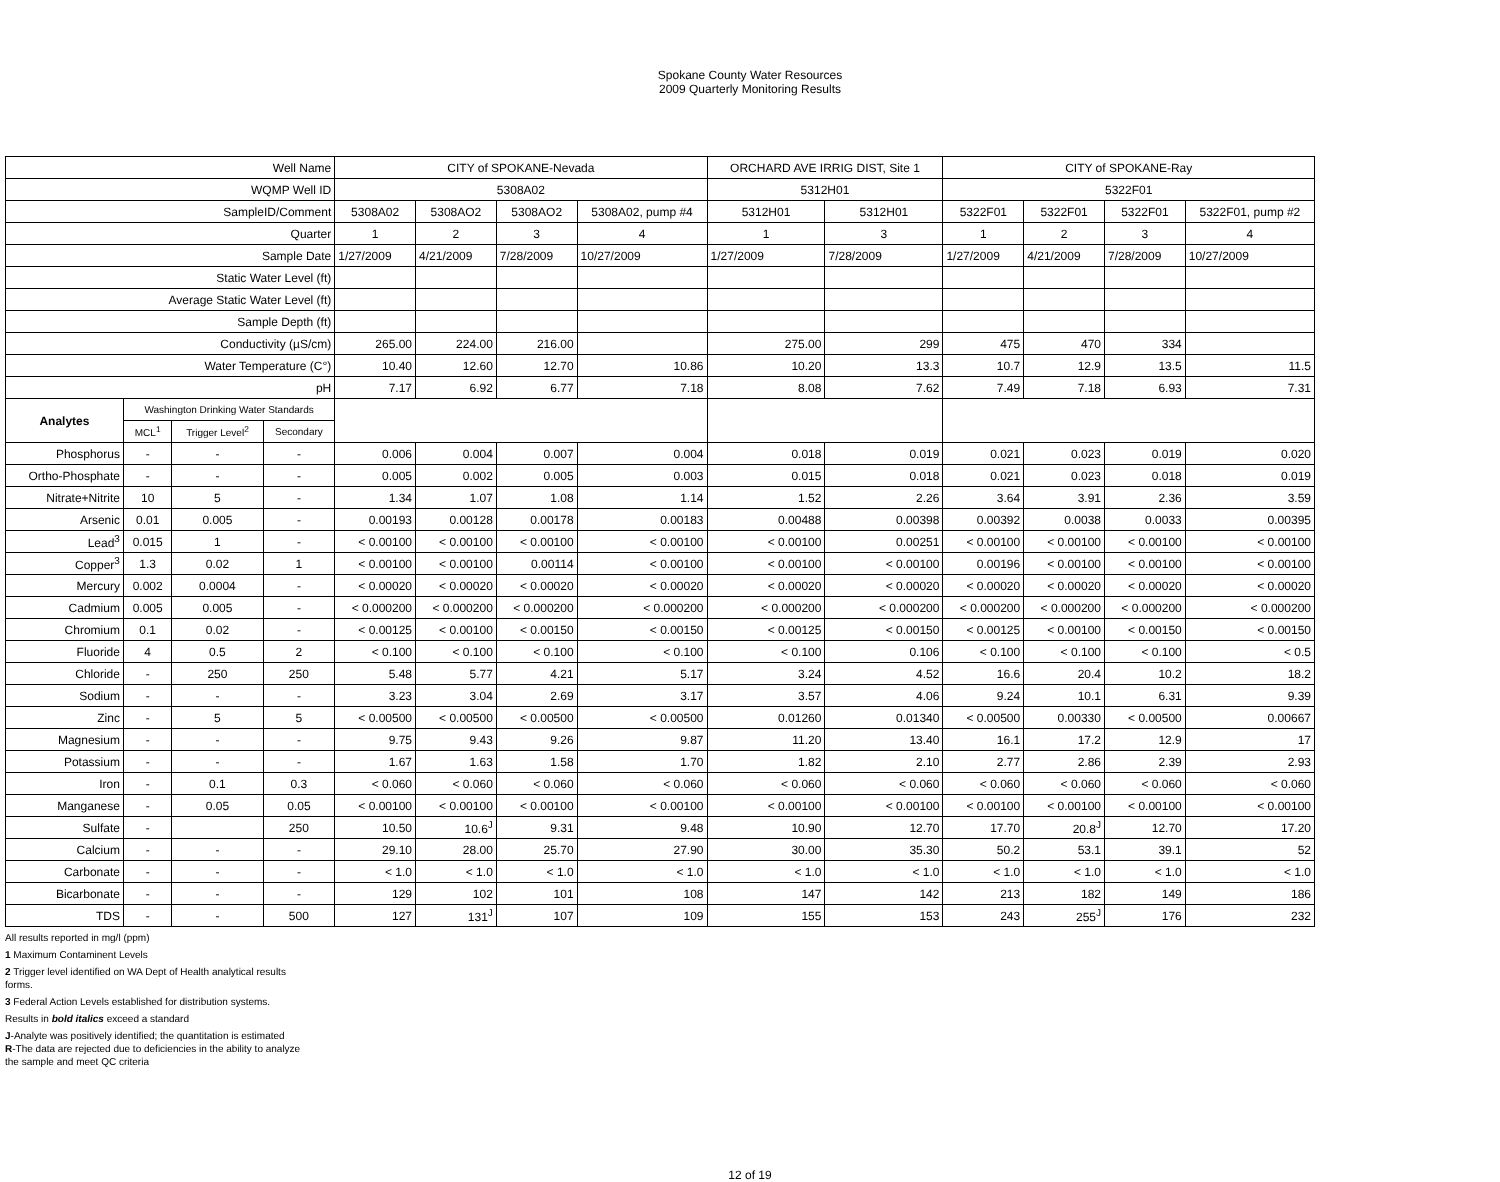Spokane County Water Resources
2009 Quarterly Monitoring Results
| Well Name | | | | CITY of SPOKANE-Nevada | | | | ORCHARD AVE IRRIG DIST, Site 1 | | CITY of SPOKANE-Ray | | | |
| --- | --- | --- | --- | --- | --- | --- | --- | --- | --- | --- | --- | --- | --- |
| WQMP Well ID | | | | 5308A02 | | | | 5312H01 | | 5322F01 | | | |
| SampleID/Comment | | | | 5308A02 | 5308AO2 | 5308AO2 | 5308A02, pump #4 | 5312H01 | 5312H01 | 5322F01 | 5322F01 | 5322F01 | 5322F01, pump #2 |
| Quarter | | | | 1 | 2 | 3 | 4 | 1 | 3 | 1 | 2 | 3 | 4 |
| Sample Date | | | | 1/27/2009 | 4/21/2009 | 7/28/2009 | 10/27/2009 | 1/27/2009 | 7/28/2009 | 1/27/2009 | 4/21/2009 | 7/28/2009 | 10/27/2009 |
| Static Water Level (ft) | | | | | | | | | | | | | |
| Average Static Water Level (ft) | | | | | | | | | | | | | |
| Sample Depth (ft) | | | | | | | | | | | | | |
| Conductivity (µS/cm) | | | | 265.00 | 224.00 | 216.00 | | 275.00 | 299 | 475 | 470 | 334 | |
| Water Temperature (C°) | | | | 10.40 | 12.60 | 12.70 | 10.86 | 10.20 | 13.3 | 10.7 | 12.9 | 13.5 | 11.5 |
| pH | | | | 7.17 | 6.92 | 6.77 | 7.18 | 8.08 | 7.62 | 7.49 | 7.18 | 6.93 | 7.31 |
| Analytes | Washington Drinking Water Standards | | | | | | | | | | | | |
| | MCL<sup>1</sup> | Trigger Level<sup>2</sup> | Secondary | | | | | | | | | | |
| Phosphorus | - | - | - | 0.006 | 0.004 | 0.007 | 0.004 | 0.018 | 0.019 | 0.021 | 0.023 | 0.019 | 0.020 |
| Ortho-Phosphate | - | - | - | 0.005 | 0.002 | 0.005 | 0.003 | 0.015 | 0.018 | 0.021 | 0.023 | 0.018 | 0.019 |
| Nitrate+Nitrite | 10 | 5 | - | 1.34 | 1.07 | 1.08 | 1.14 | 1.52 | 2.26 | 3.64 | 3.91 | 2.36 | 3.59 |
| Arsenic | 0.01 | 0.005 | - | 0.00193 | 0.00128 | 0.00178 | 0.00183 | 0.00488 | 0.00398 | 0.00392 | 0.0038 | 0.0033 | 0.00395 |
| Lead<sup>3</sup> | 0.015 | 1 | - | < 0.00100 | < 0.00100 | < 0.00100 | < 0.00100 | < 0.00100 | 0.00251 | < 0.00100 | < 0.00100 | < 0.00100 | < 0.00100 |
| Copper<sup>3</sup> | 1.3 | 0.02 | 1 | < 0.00100 | < 0.00100 | 0.00114 | < 0.00100 | < 0.00100 | < 0.00100 | 0.00196 | < 0.00100 | < 0.00100 | < 0.00100 |
| Mercury | 0.002 | 0.0004 | - | < 0.00020 | < 0.00020 | < 0.00020 | < 0.00020 | < 0.00020 | < 0.00020 | < 0.00020 | < 0.00020 | < 0.00020 | < 0.00020 |
| Cadmium | 0.005 | 0.005 | - | < 0.000200 | < 0.000200 | < 0.000200 | < 0.000200 | < 0.000200 | < 0.000200 | < 0.000200 | < 0.000200 | < 0.000200 | < 0.000200 |
| Chromium | 0.1 | 0.02 | - | < 0.00125 | < 0.00100 | < 0.00150 | < 0.00150 | < 0.00125 | < 0.00150 | < 0.00125 | < 0.00100 | < 0.00150 | < 0.00150 |
| Fluoride | 4 | 0.5 | 2 | < 0.100 | < 0.100 | < 0.100 | < 0.100 | < 0.100 | 0.106 | < 0.100 | < 0.100 | < 0.100 | < 0.5 |
| Chloride | - | 250 | 250 | 5.48 | 5.77 | 4.21 | 5.17 | 3.24 | 4.52 | 16.6 | 20.4 | 10.2 | 18.2 |
| Sodium | - | - | - | 3.23 | 3.04 | 2.69 | 3.17 | 3.57 | 4.06 | 9.24 | 10.1 | 6.31 | 9.39 |
| Zinc | - | 5 | 5 | < 0.00500 | < 0.00500 | < 0.00500 | < 0.00500 | 0.01260 | 0.01340 | < 0.00500 | 0.00330 | < 0.00500 | 0.00667 |
| Magnesium | - | - | - | 9.75 | 9.43 | 9.26 | 9.87 | 11.20 | 13.40 | 16.1 | 17.2 | 12.9 | 17 |
| Potassium | - | - | - | 1.67 | 1.63 | 1.58 | 1.70 | 1.82 | 2.10 | 2.77 | 2.86 | 2.39 | 2.93 |
| Iron | - | 0.1 | 0.3 | < 0.060 | < 0.060 | < 0.060 | < 0.060 | < 0.060 | < 0.060 | < 0.060 | < 0.060 | < 0.060 | < 0.060 |
| Manganese | - | 0.05 | 0.05 | < 0.00100 | < 0.00100 | < 0.00100 | < 0.00100 | < 0.00100 | < 0.00100 | < 0.00100 | < 0.00100 | < 0.00100 | < 0.00100 |
| Sulfate | - | | 250 | 10.50 | 10.6<sup>J</sup> | 9.31 | 9.48 | 10.90 | 12.70 | 17.70 | 20.8<sup>J</sup> | 12.70 | 17.20 |
| Calcium | - | - | - | 29.10 | 28.00 | 25.70 | 27.90 | 30.00 | 35.30 | 50.2 | 53.1 | 39.1 | 52 |
| Carbonate | - | - | - | < 1.0 | < 1.0 | < 1.0 | < 1.0 | < 1.0 | < 1.0 | < 1.0 | < 1.0 | < 1.0 | < 1.0 |
| Bicarbonate | - | - | - | 129 | 102 | 101 | 108 | 147 | 142 | 213 | 182 | 149 | 186 |
| TDS | - | - | 500 | 127 | 131<sup>J</sup> | 107 | 109 | 155 | 153 | 243 | 255<sup>J</sup> | 176 | 232 |
All results reported in mg/l (ppm)
1 Maximum Contaminent Levels
2 Trigger level identified on WA Dept of Health analytical results
forms.
3 Federal Action Levels established for distribution systems.
Results in bold italics exceed a standard
J-Analyte was positively identified; the quantitation is estimated
R-The data are rejected due to deficiencies in the ability to analyze
the sample and meet QC criteria
12 of 19